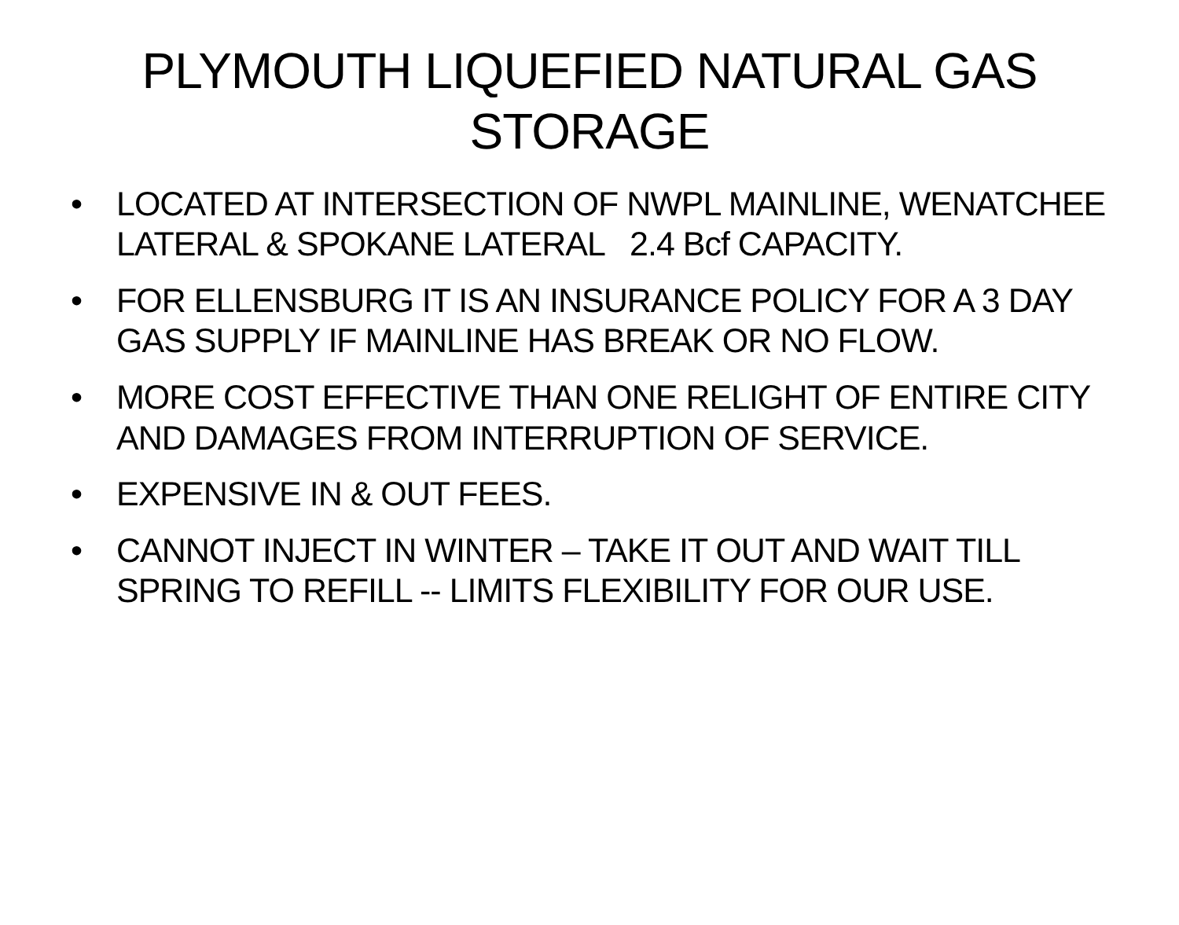PLYMOUTH LIQUEFIED NATURAL GAS STORAGE
• LOCATED AT INTERSECTION OF NWPL MAINLINE, WENATCHEE LATERAL & SPOKANE LATERAL 2.4 Bcf CAPACITY.
• FOR ELLENSBURG IT IS AN INSURANCE POLICY FOR A 3 DAY GAS SUPPLY IF MAINLINE HAS BREAK OR NO FLOW.
• MORE COST EFFECTIVE THAN ONE RELIGHT OF ENTIRE CITY AND DAMAGES FROM INTERRUPTION OF SERVICE.
• EXPENSIVE IN & OUT FEES.
• CANNOT INJECT IN WINTER – TAKE IT OUT AND WAIT TILL SPRING TO REFILL -- LIMITS FLEXIBILITY FOR OUR USE.